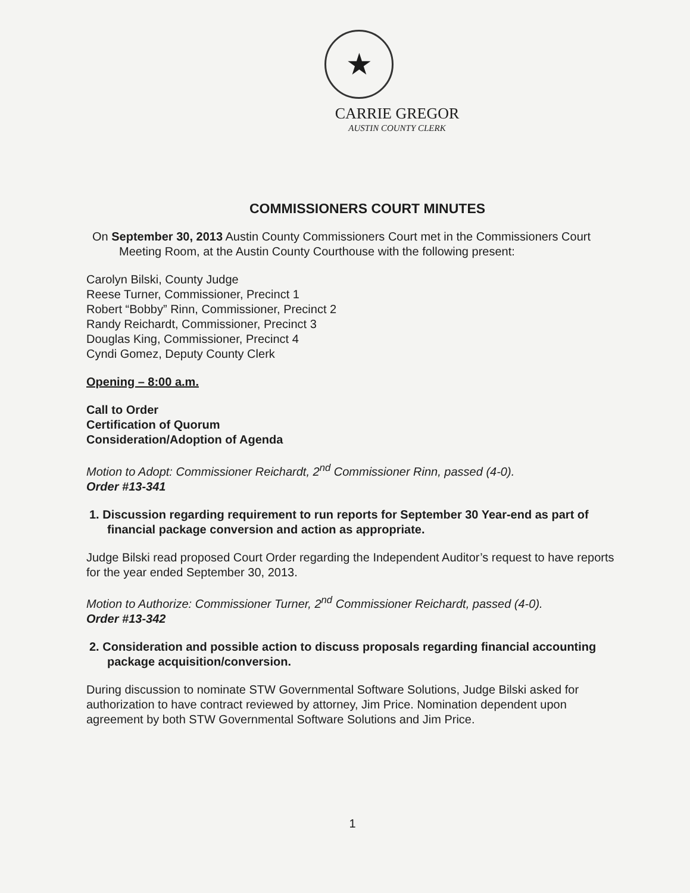★
CARRIE GREGOR
AUSTIN COUNTY CLERK
COMMISSIONERS COURT MINUTES
On September 30, 2013 Austin County Commissioners Court met in the Commissioners Court Meeting Room, at the Austin County Courthouse with the following present:
Carolyn Bilski, County Judge
Reese Turner, Commissioner, Precinct 1
Robert “Bobby” Rinn, Commissioner, Precinct 2
Randy Reichardt, Commissioner, Precinct 3
Douglas King, Commissioner, Precinct 4
Cyndi Gomez, Deputy County Clerk
Opening – 8:00 a.m.
Call to Order
Certification of Quorum
Consideration/Adoption of Agenda
Motion to Adopt: Commissioner Reichardt, 2<sup>nd</sup> Commissioner Rinn, passed (4-0).
Order #13-341
1. Discussion regarding requirement to run reports for September 30 Year-end as part of financial package conversion and action as appropriate.
Judge Bilski read proposed Court Order regarding the Independent Auditor’s request to have reports for the year ended September 30, 2013.
Motion to Authorize: Commissioner Turner, 2<sup>nd</sup> Commissioner Reichardt, passed (4-0).
Order #13-342
2. Consideration and possible action to discuss proposals regarding financial accounting package acquisition/conversion.
During discussion to nominate STW Governmental Software Solutions, Judge Bilski asked for authorization to have contract reviewed by attorney, Jim Price. Nomination dependent upon agreement by both STW Governmental Software Solutions and Jim Price.
1